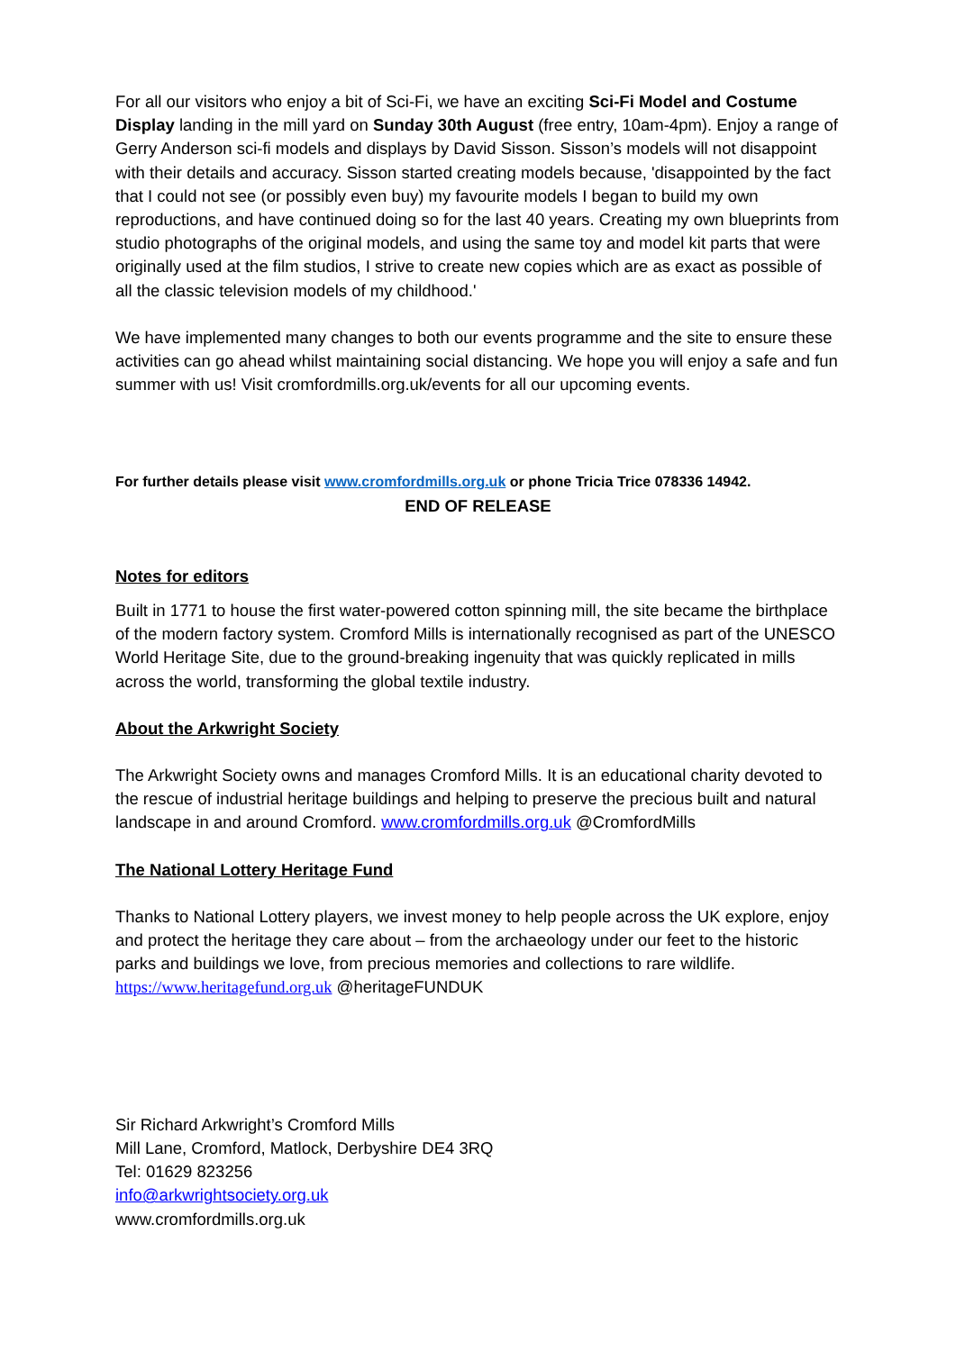For all our visitors who enjoy a bit of Sci-Fi, we have an exciting Sci-Fi Model and Costume Display landing in the mill yard on Sunday 30th August (free entry, 10am-4pm). Enjoy a range of Gerry Anderson sci-fi models and displays by David Sisson. Sisson’s models will not disappoint with their details and accuracy. Sisson started creating models because, 'disappointed by the fact that I could not see (or possibly even buy) my favourite models I began to build my own reproductions, and have continued doing so for the last 40 years. Creating my own blueprints from studio photographs of the original models, and using the same toy and model kit parts that were originally used at the film studios, I strive to create new copies which are as exact as possible of all the classic television models of my childhood.'
We have implemented many changes to both our events programme and the site to ensure these activities can go ahead whilst maintaining social distancing. We hope you will enjoy a safe and fun summer with us! Visit cromfordmills.org.uk/events for all our upcoming events.
For further details please visit www.cromfordmills.org.uk or phone Tricia Trice 078336 14942.
END OF RELEASE
Notes for editors
Built in 1771 to house the first water-powered cotton spinning mill, the site became the birthplace of the modern factory system. Cromford Mills is internationally recognised as part of the UNESCO World Heritage Site, due to the ground-breaking ingenuity that was quickly replicated in mills across the world, transforming the global textile industry.
About the Arkwright Society
The Arkwright Society owns and manages Cromford Mills. It is an educational charity devoted to the rescue of industrial heritage buildings and helping to preserve the precious built and natural landscape in and around Cromford. www.cromfordmills.org.uk @CromfordMills
The National Lottery Heritage Fund
Thanks to National Lottery players, we invest money to help people across the UK explore, enjoy and protect the heritage they care about – from the archaeology under our feet to the historic parks and buildings we love, from precious memories and collections to rare wildlife. https://www.heritagefund.org.uk @heritageFUNDUK
Sir Richard Arkwright’s Cromford Mills
Mill Lane, Cromford, Matlock, Derbyshire DE4 3RQ
Tel: 01629 823256
info@arkwrightsociety.org.uk
www.cromfordmills.org.uk